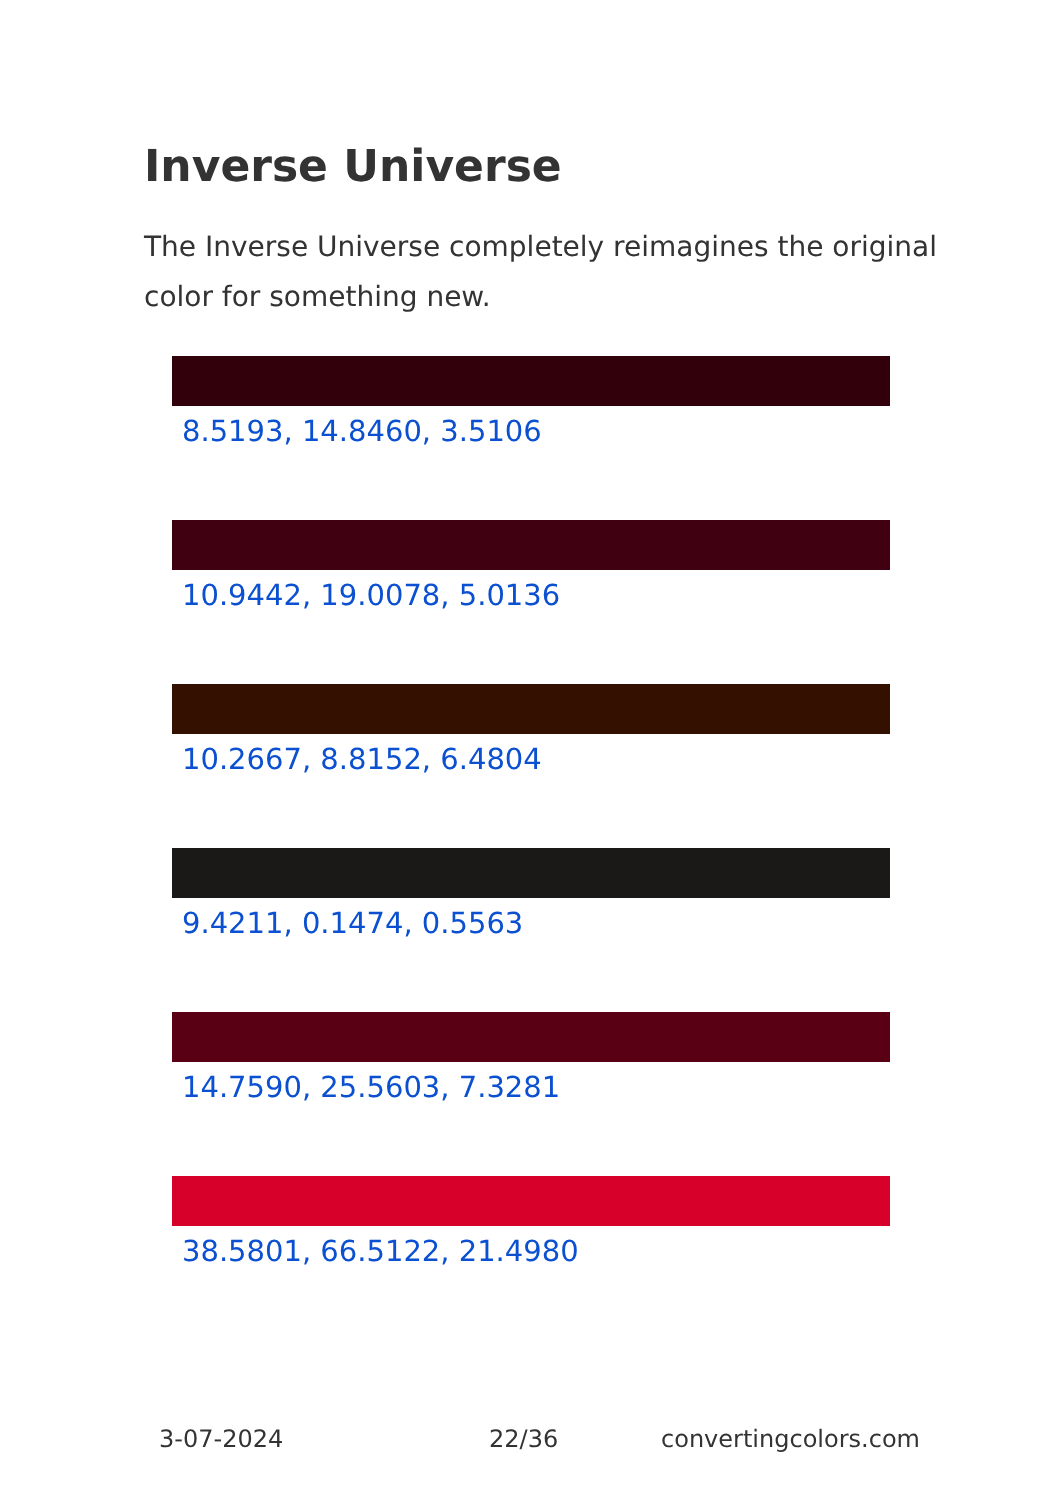Inverse Universe
The Inverse Universe completely reimagines the original color for something new.
8.5193, 14.8460, 3.5106
10.9442, 19.0078, 5.0136
10.2667, 8.8152, 6.4804
9.4211, 0.1474, 0.5563
14.7590, 25.5603, 7.3281
38.5801, 66.5122, 21.4980
3-07-2024 22/36 convertingcolors.com